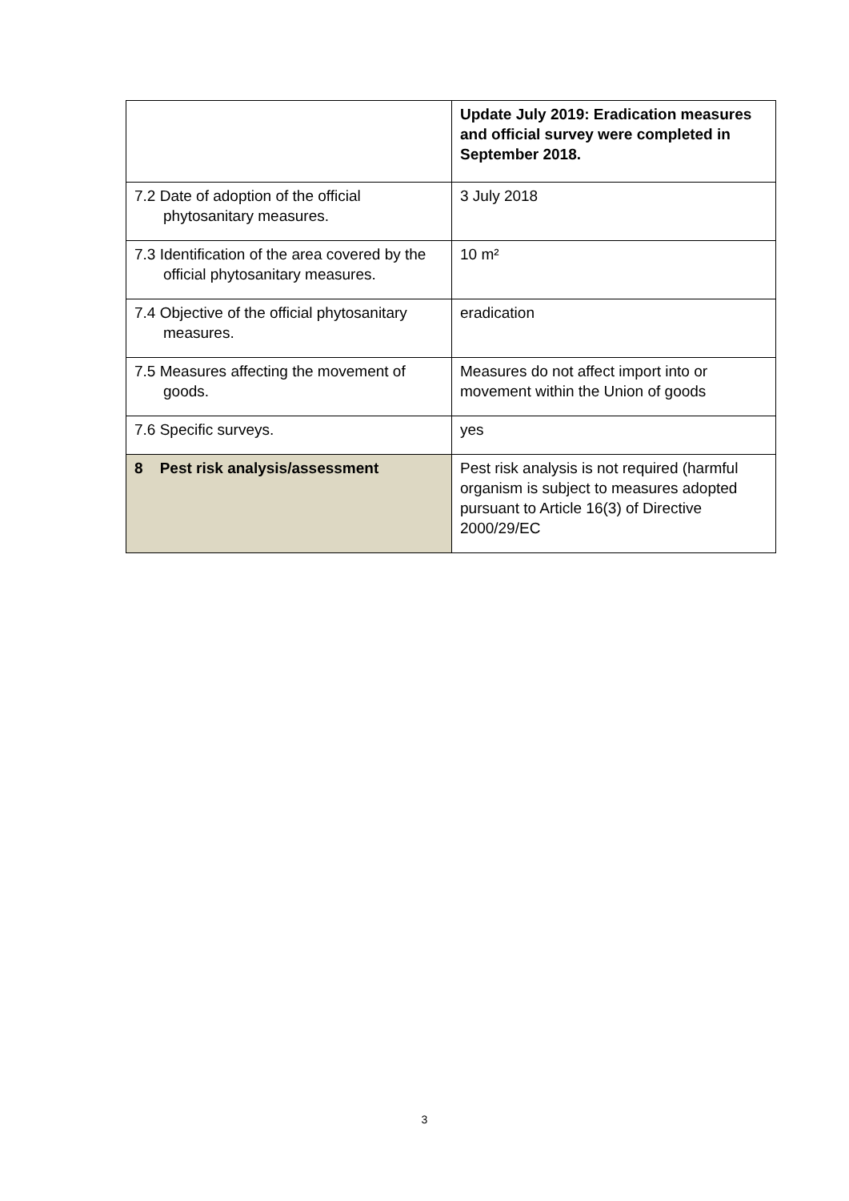| | Update July 2019: Eradication measures and official survey were completed in September 2018. |
| 7.2 Date of adoption of the official phytosanitary measures. | 3 July 2018 |
| 7.3 Identification of the area covered by the official phytosanitary measures. | 10 m² |
| 7.4 Objective of the official phytosanitary measures. | eradication |
| 7.5 Measures affecting the movement of goods. | Measures do not affect import into or movement within the Union of goods |
| 7.6 Specific surveys. | yes |
| 8 Pest risk analysis/assessment | Pest risk analysis is not required (harmful organism is subject to measures adopted pursuant to Article 16(3) of Directive 2000/29/EC |
3